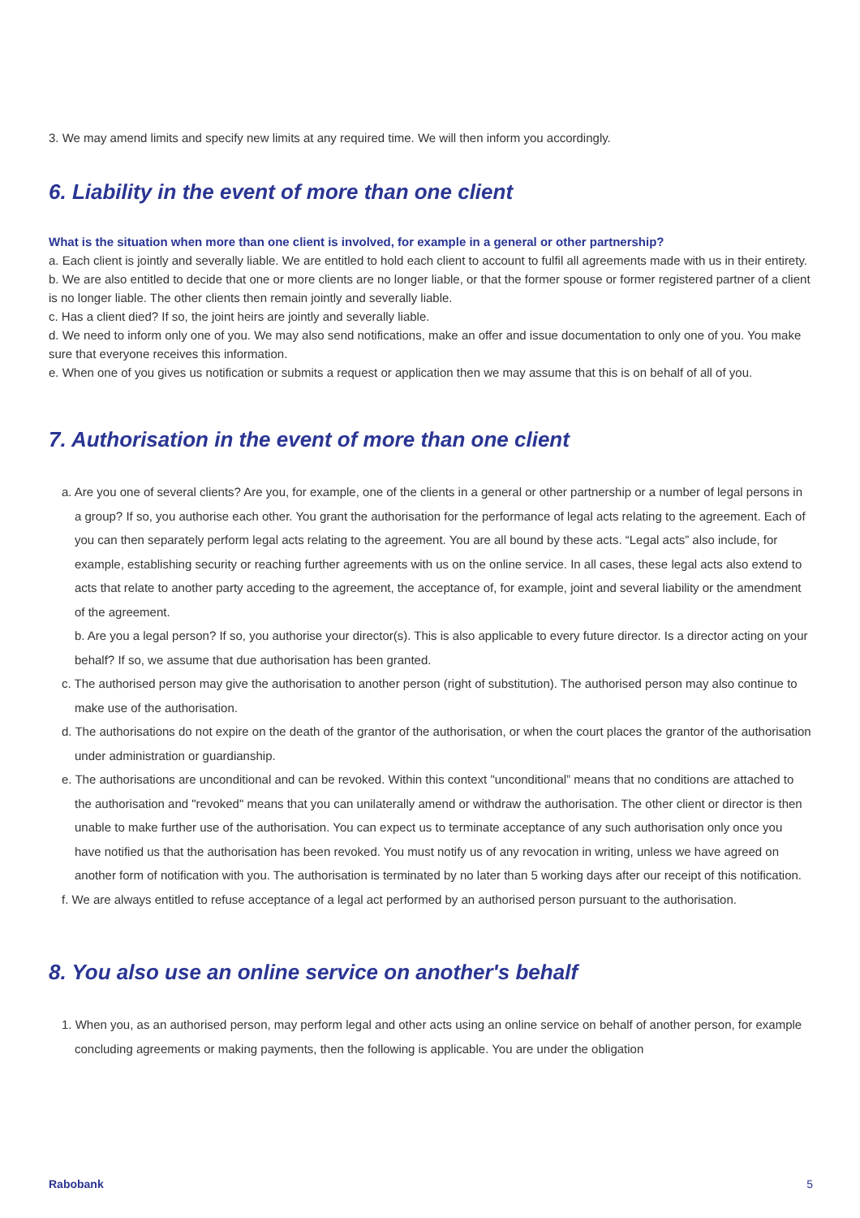3. We may amend limits and specify new limits at any required time. We will then inform you accordingly.
6. Liability in the event of more than one client
What is the situation when more than one client is involved, for example in a general or other partnership?
a. Each client is jointly and severally liable. We are entitled to hold each client to account to fulfil all agreements made with us in their entirety.
b. We are also entitled to decide that one or more clients are no longer liable, or that the former spouse or former registered partner of a client is no longer liable. The other clients then remain jointly and severally liable.
c. Has a client died? If so, the joint heirs are jointly and severally liable.
d. We need to inform only one of you. We may also send notifications, make an offer and issue documentation to only one of you. You make sure that everyone receives this information.
e. When one of you gives us notification or submits a request or application then we may assume that this is on behalf of all of you.
7. Authorisation in the event of more than one client
a. Are you one of several clients? Are you, for example, one of the clients in a general or other partnership or a number of legal persons in a group? If so, you authorise each other. You grant the authorisation for the performance of legal acts relating to the agreement. Each of you can then separately perform legal acts relating to the agreement. You are all bound by these acts. “Legal acts” also include, for example, establishing security or reaching further agreements with us on the online service. In all cases, these legal acts also extend to acts that relate to another party acceding to the agreement, the acceptance of, for example, joint and several liability or the amendment of the agreement.
b. Are you a legal person? If so, you authorise your director(s). This is also applicable to every future director. Is a director acting on your behalf? If so, we assume that due authorisation has been granted.
c. The authorised person may give the authorisation to another person (right of substitution). The authorised person may also continue to make use of the authorisation.
d. The authorisations do not expire on the death of the grantor of the authorisation, or when the court places the grantor of the authorisation under administration or guardianship.
e. The authorisations are unconditional and can be revoked. Within this context "unconditional” means that no conditions are attached to the authorisation and "revoked" means that you can unilaterally amend or withdraw the authorisation. The other client or director is then unable to make further use of the authorisation. You can expect us to terminate acceptance of any such authorisation only once you have notified us that the authorisation has been revoked. You must notify us of any revocation in writing, unless we have agreed on another form of notification with you. The authorisation is terminated by no later than 5 working days after our receipt of this notification.
f. We are always entitled to refuse acceptance of a legal act performed by an authorised person pursuant to the authorisation.
8. You also use an online service on another's behalf
1. When you, as an authorised person, may perform legal and other acts using an online service on behalf of another person, for example concluding agreements or making payments, then the following is applicable. You are under the obligation
Rabobank 5